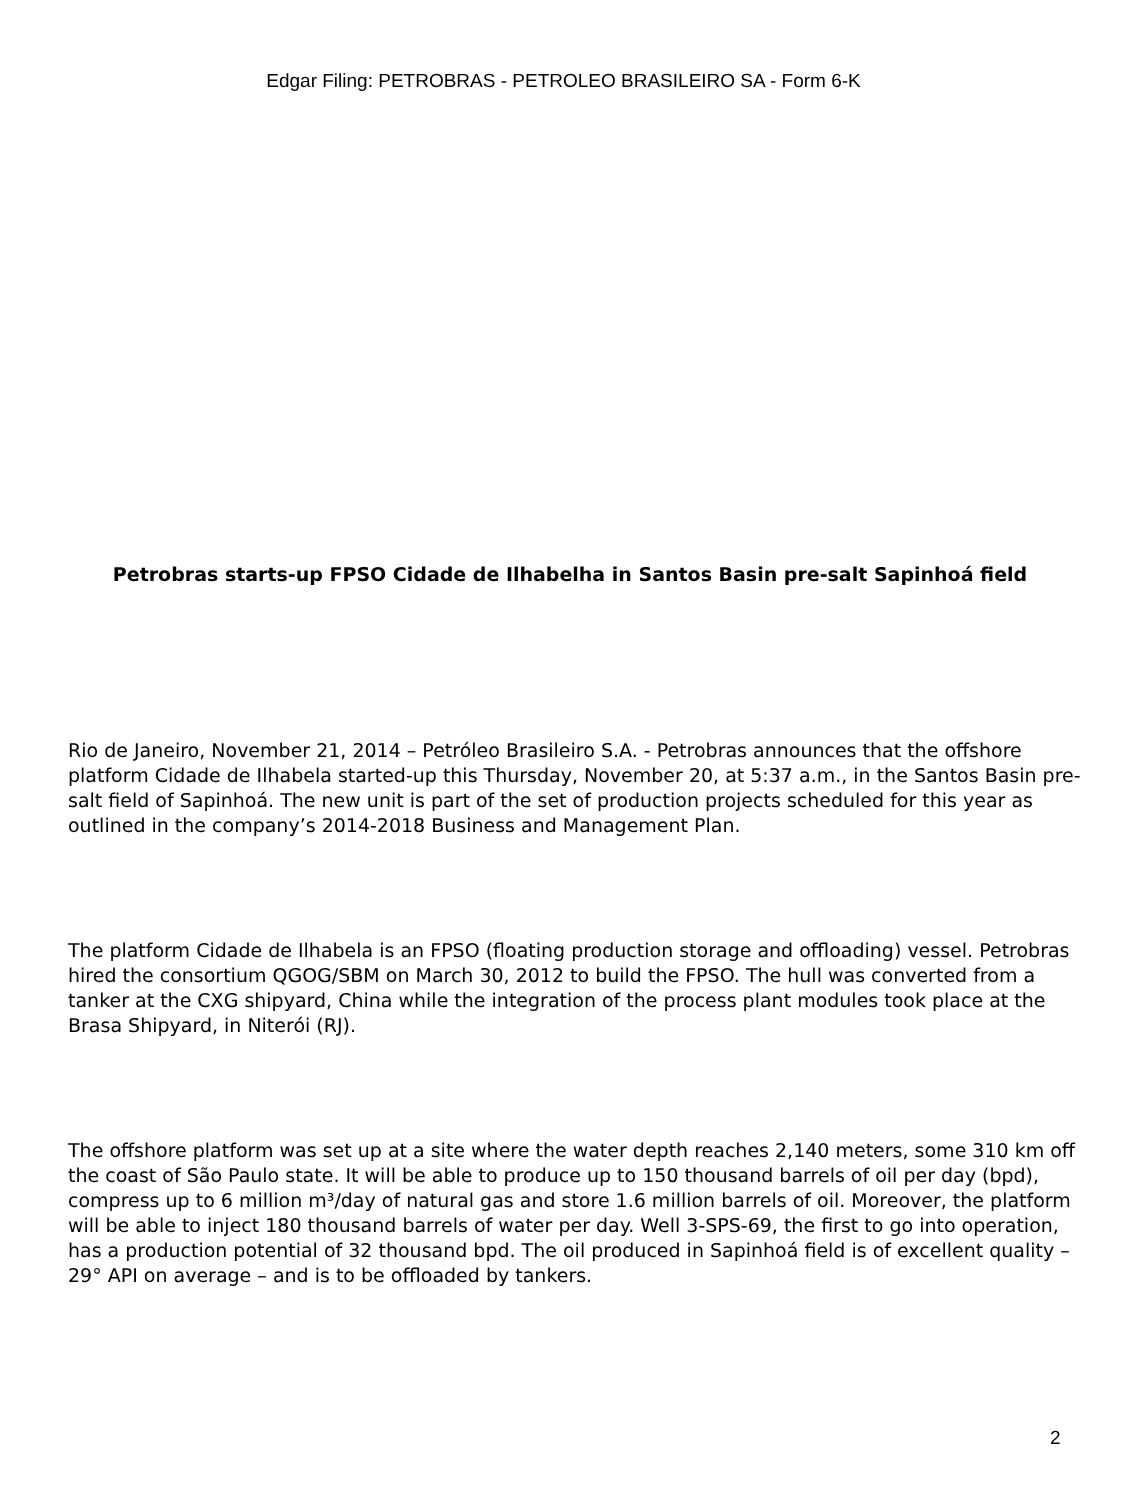Edgar Filing: PETROBRAS - PETROLEO BRASILEIRO SA - Form 6-K
Petrobras starts-up FPSO Cidade de Ilhabelha in Santos Basin pre-salt Sapinhoá field
Rio de Janeiro, November 21, 2014 – Petróleo Brasileiro S.A. - Petrobras announces that the offshore platform Cidade de Ilhabela started-up this Thursday, November 20, at 5:37 a.m., in the Santos Basin pre-salt field of Sapinhoá. The new unit is part of the set of production projects scheduled for this year as outlined in the company’s 2014-2018 Business and Management Plan.
The platform Cidade de Ilhabela is an FPSO (floating production storage and offloading) vessel. Petrobras hired the consortium QGOG/SBM on March 30, 2012 to build the FPSO. The hull was converted from a tanker at the CXG shipyard, China while the integration of the process plant modules took place at the Brasa Shipyard, in Niterói (RJ).
The offshore platform was set up at a site where the water depth reaches 2,140 meters, some 310 km off the coast of São Paulo state. It will be able to produce up to 150 thousand barrels of oil per day (bpd), compress up to 6 million m³/day of natural gas and store 1.6 million barrels of oil. Moreover, the platform will be able to inject 180 thousand barrels of water per day. Well 3-SPS-69, the first to go into operation, has a production potential of 32 thousand bpd. The oil produced in Sapinhoá field is of excellent quality – 29° API on average – and is to be offloaded by tankers.
2